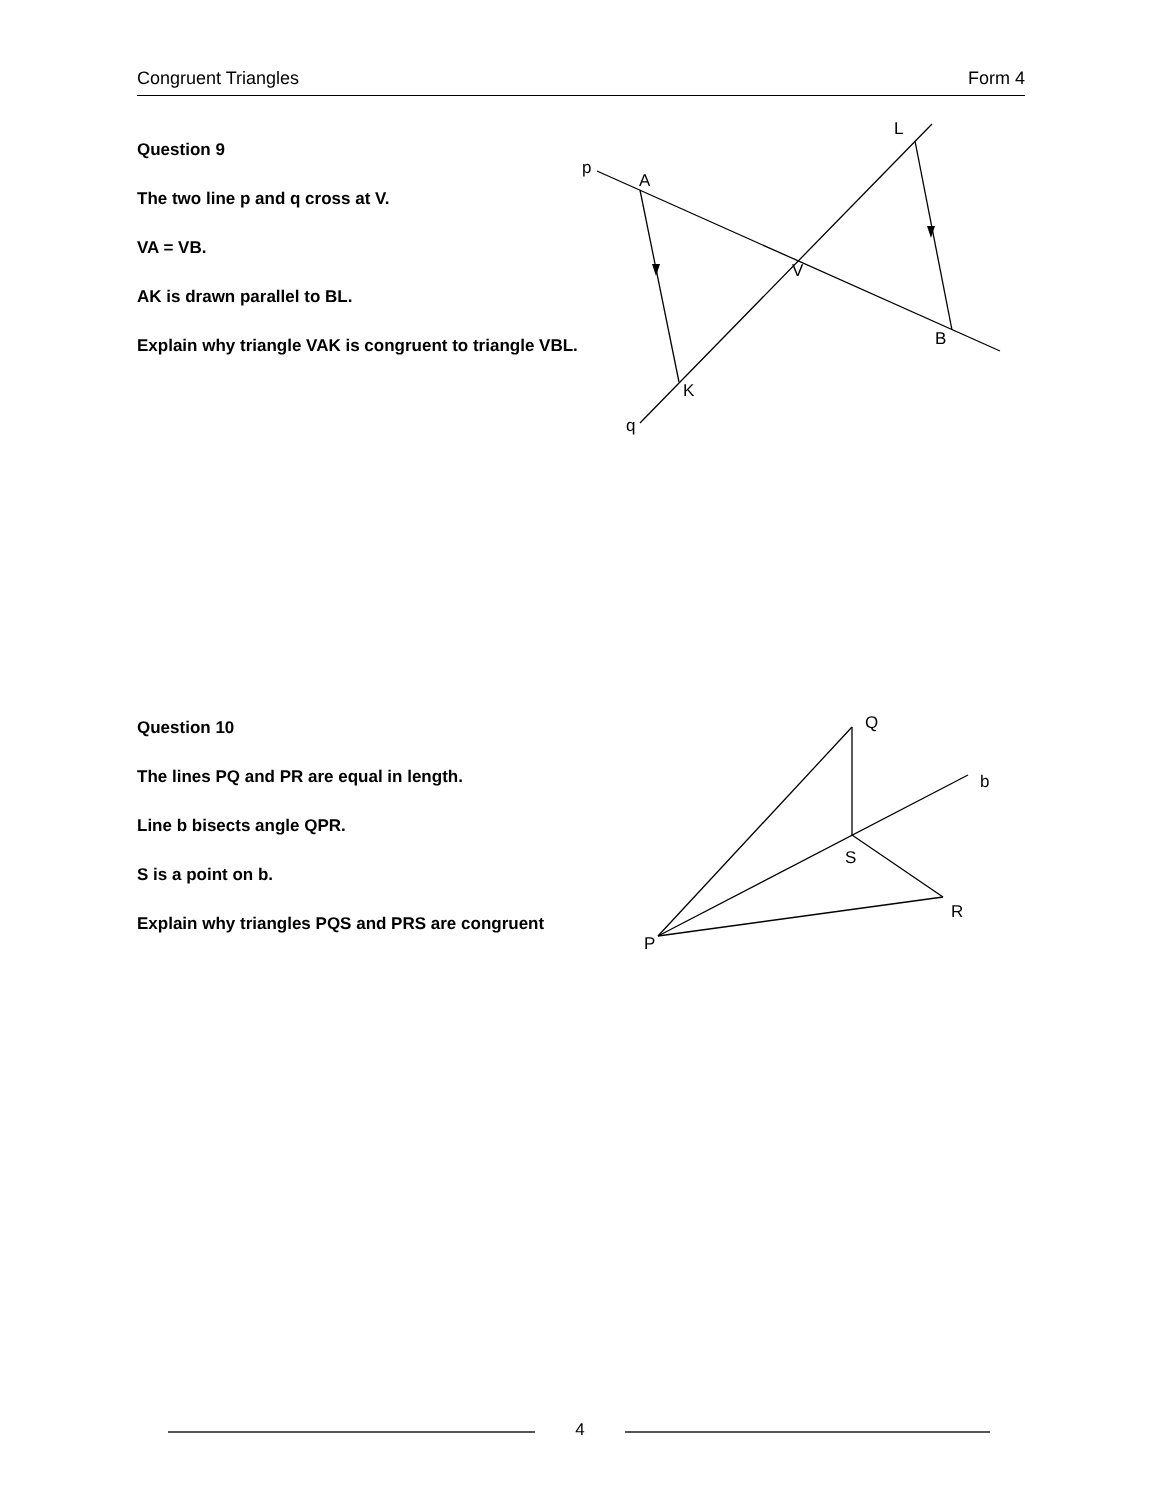Congruent Triangles Form 4
Question 9
The two line p and q cross at V.
VA = VB.
AK is drawn parallel to BL.
Explain why triangle VAK is congruent to triangle VBL.
Question 10
The lines PQ and PR are equal in length.
Line b bisects angle QPR.
S is a point on b.
Explain why triangles PQS and PRS are congruent
p
A
L
V
B
K
q
Q
b
S
R
P
4